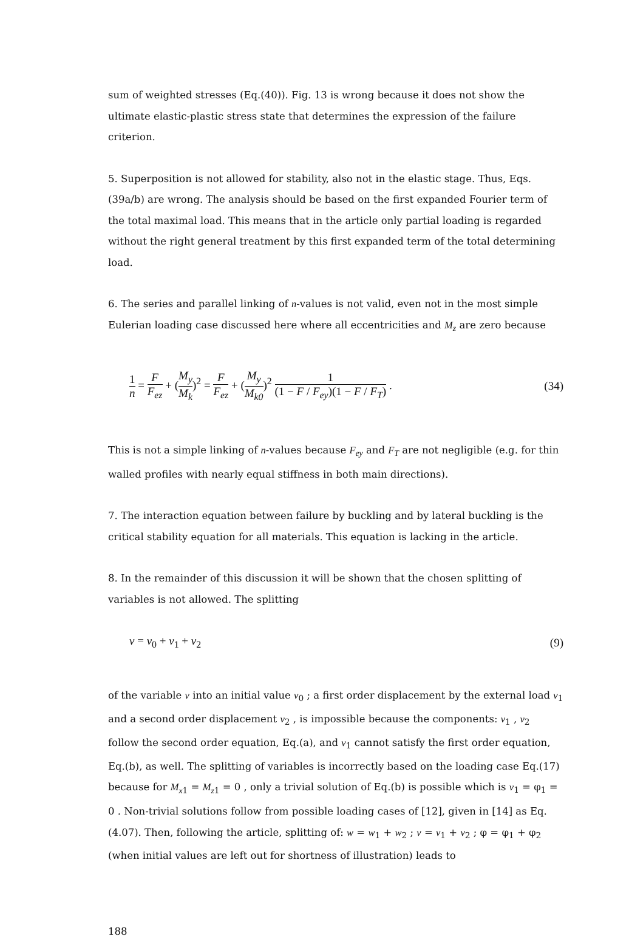sum of weighted stresses (Eq.(40)). Fig. 13 is wrong because it does not show the ultimate elastic-plastic stress state that determines the expression of the failure criterion.
5. Superposition is not allowed for stability, also not in the elastic stage. Thus, Eqs.(39a/b) are wrong. The analysis should be based on the first expanded Fourier term of the total maximal load. This means that in the article only partial loading is regarded without the right general treatment by this first expanded term of the total determining load.
6. The series and parallel linking of n-values is not valid, even not in the most simple Eulerian loading case discussed here where all eccentricities and M<sub>z</sub> are zero because
1 n = F F<sub>ez</sub> + (M<sub>y</sub> M<sub>k</sub>)<sup>2</sup> = F F<sub>ez</sub> + (M<sub>y</sub> M<sub>k0</sub>)<sup>2</sup> 1 (1 − F / F<sub>ey</sub>)(1 − F / F<sub>T</sub>) .
(34)
This is not a simple linking of n-values because F<sub>ey</sub> and F<sub>T</sub> are not negligible (e.g. for thin walled profiles with nearly equal stiffness in both main directions).
7. The interaction equation between failure by buckling and by lateral buckling is the critical stability equation for all materials. This equation is lacking in the article.
8. In the remainder of this discussion it will be shown that the chosen splitting of variables is not allowed. The splitting
v = v<sub>0</sub> + v<sub>1</sub> + v<sub>2</sub> (9)
of the variable v into an initial value v<sub>0</sub> ; a first order displacement by the external load v<sub>1</sub> and a second order displacement v<sub>2</sub> , is impossible because the components: v<sub>1</sub> , v<sub>2</sub> follow the second order equation, Eq.(a), and v<sub>1</sub> cannot satisfy the first order equation, Eq.(b), as well. The splitting of variables is incorrectly based on the loading case Eq.(17) because for M<sub>x1</sub> = M<sub>z1</sub> = 0 , only a trivial solution of Eq.(b) is possible which is v<sub>1</sub> = φ<sub>1</sub> = 0 . Non-trivial solutions follow from possible loading cases of [12], given in [14] as Eq.(4.07). Then, following the article, splitting of: w = w<sub>1</sub> + w<sub>2</sub> ; v = v<sub>1</sub> + v<sub>2</sub> ; φ = φ<sub>1</sub> + φ<sub>2</sub> (when initial values are left out for shortness of illustration) leads to
188